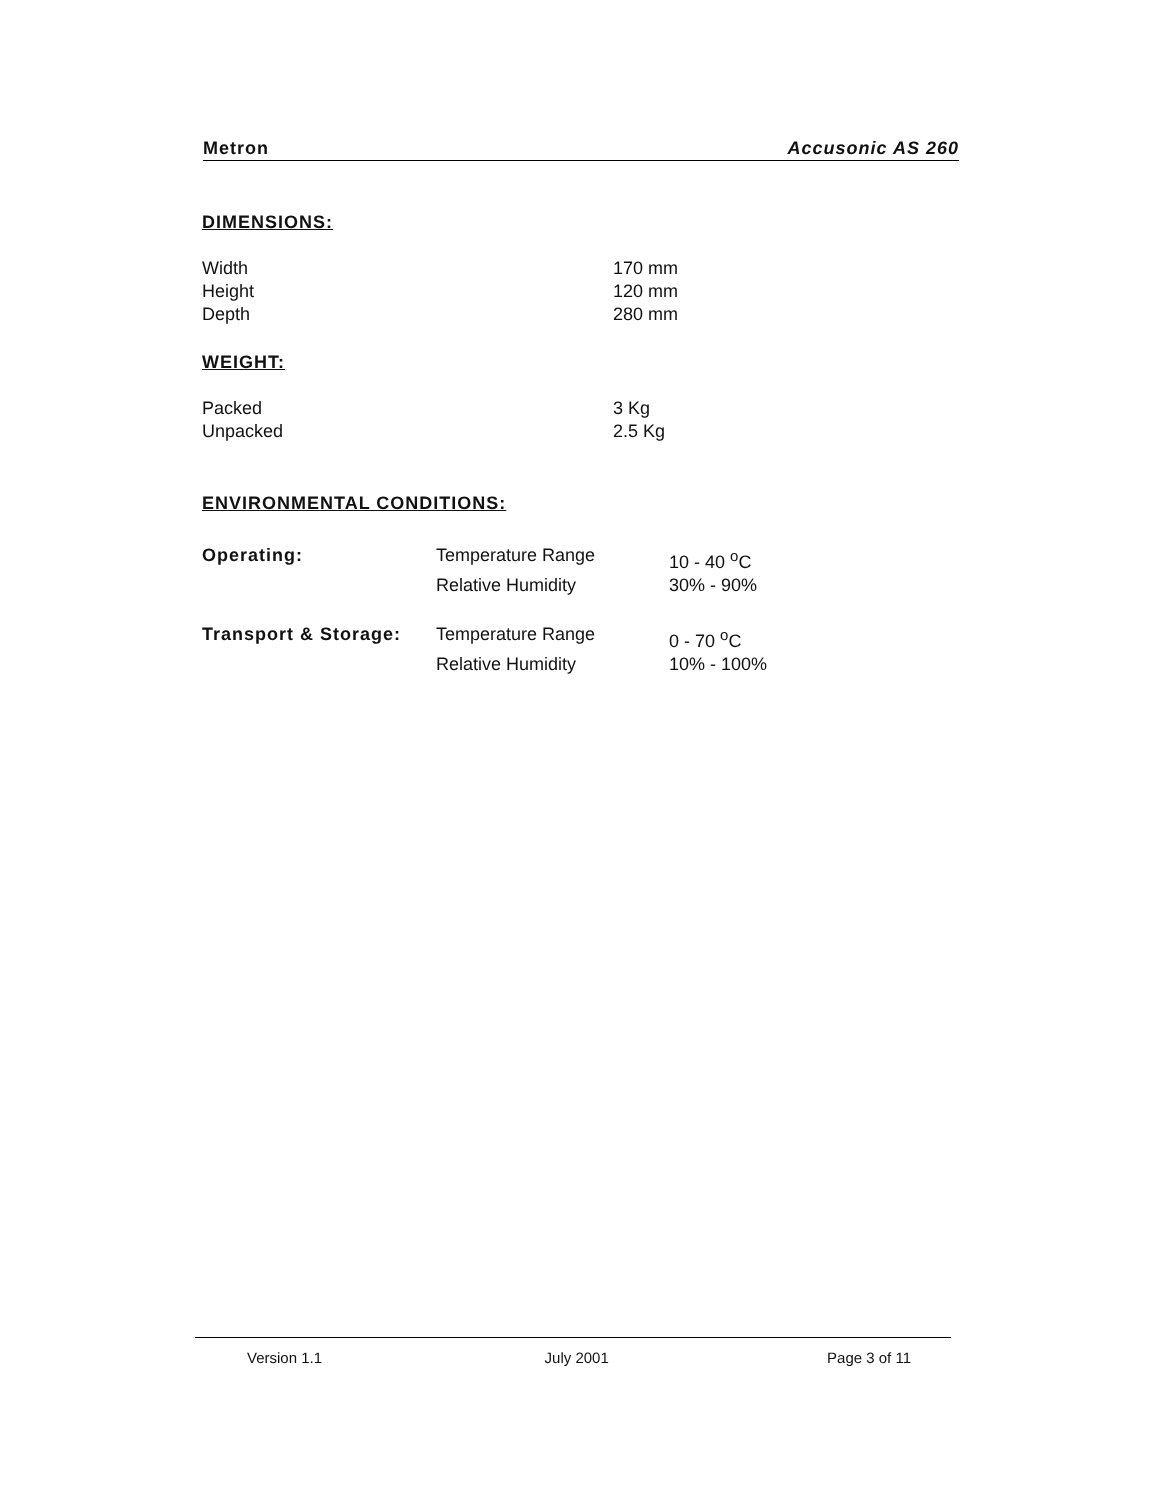Metron Accusonic AS 260
DIMENSIONS:
| Width | 170 mm |
| Height | 120 mm |
| Depth | 280 mm |
WEIGHT:
| Packed | 3 Kg |
| Unpacked | 2.5 Kg |
ENVIRONMENTAL CONDITIONS:
| Operating: | Temperature Range | 10 - 40 <sup>o</sup>C |
| | Relative Humidity | 30% - 90% |
| Transport & Storage: | Temperature Range | 0 - 70 <sup>o</sup>C |
| | Relative Humidity | 10% - 100% |
| Version 1.1 | July 2001 | Page 3 of 11 |